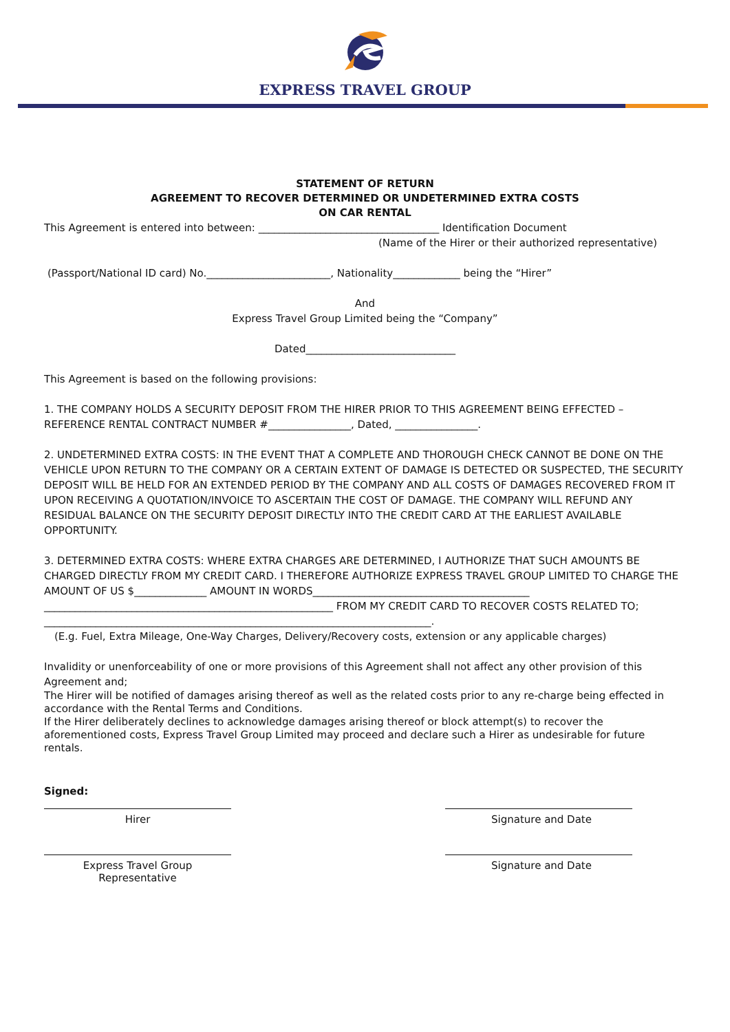EXPRESS TRAVEL GROUP
STATEMENT OF RETURN
AGREEMENT TO RECOVER DETERMINED OR UNDETERMINED EXTRA COSTS
ON CAR RENTAL
This Agreement is entered into between: ___________________________________ Identification Document
(Name of the Hirer or their authorized representative)
(Passport/National ID card) No.________________________, Nationality_____________ being the “Hirer”
And
Express Travel Group Limited being the “Company”
Dated_____________________________
This Agreement is based on the following provisions:
1. THE COMPANY HOLDS A SECURITY DEPOSIT FROM THE HIRER PRIOR TO THIS AGREEMENT BEING EFFECTED – REFERENCE RENTAL CONTRACT NUMBER #________________, Dated, ________________.
2. UNDETERMINED EXTRA COSTS: IN THE EVENT THAT A COMPLETE AND THOROUGH CHECK CANNOT BE DONE ON THE VEHICLE UPON RETURN TO THE COMPANY OR A CERTAIN EXTENT OF DAMAGE IS DETECTED OR SUSPECTED, THE SECURITY DEPOSIT WILL BE HELD FOR AN EXTENDED PERIOD BY THE COMPANY AND ALL COSTS OF DAMAGES RECOVERED FROM IT UPON RECEIVING A QUOTATION/INVOICE TO ASCERTAIN THE COST OF DAMAGE. THE COMPANY WILL REFUND ANY RESIDUAL BALANCE ON THE SECURITY DEPOSIT DIRECTLY INTO THE CREDIT CARD AT THE EARLIEST AVAILABLE OPPORTUNITY.
3. DETERMINED EXTRA COSTS: WHERE EXTRA CHARGES ARE DETERMINED, I AUTHORIZE THAT SUCH AMOUNTS BE CHARGED DIRECTLY FROM MY CREDIT CARD. I THEREFORE AUTHORIZE EXPRESS TRAVEL GROUP LIMITED TO CHARGE THE AMOUNT OF US $______________ AMOUNT IN WORDS__________________________________________ ________________________________________________________ FROM MY CREDIT CARD TO RECOVER COSTS RELATED TO; ___________________________________________________________________________.
(E.g. Fuel, Extra Mileage, One-Way Charges, Delivery/Recovery costs, extension or any applicable charges)
Invalidity or unenforceability of one or more provisions of this Agreement shall not affect any other provision of this Agreement and;
The Hirer will be notified of damages arising thereof as well as the related costs prior to any re-charge being effected in accordance with the Rental Terms and Conditions.
If the Hirer deliberately declines to acknowledge damages arising thereof or block attempt(s) to recover the aforementioned costs, Express Travel Group Limited may proceed and declare such a Hirer as undesirable for future rentals.
Signed:
Hirer Signature and Date
Express Travel Group Representative
Signature and Date